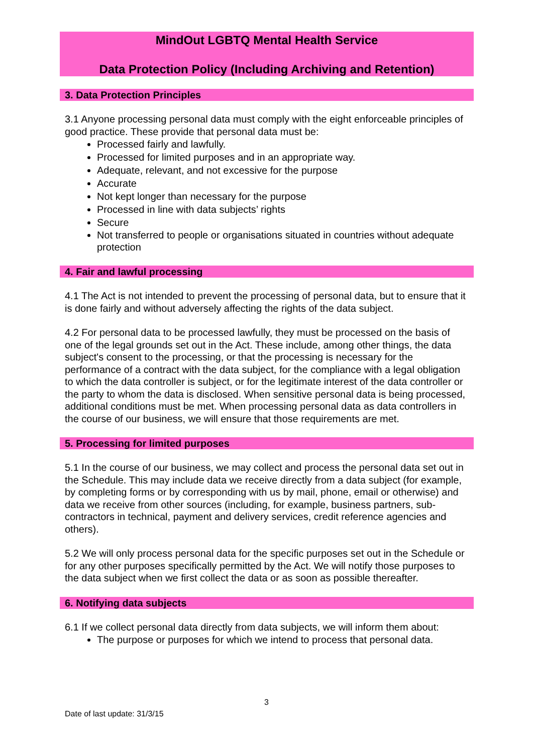MindOut LGBTQ Mental Health Service
Data Protection Policy (Including Archiving and Retention)
3. Data Protection Principles
3.1 Anyone processing personal data must comply with the eight enforceable principles of good practice. These provide that personal data must be:
Processed fairly and lawfully.
Processed for limited purposes and in an appropriate way.
Adequate, relevant, and not excessive for the purpose
Accurate
Not kept longer than necessary for the purpose
Processed in line with data subjects’ rights
Secure
Not transferred to people or organisations situated in countries without adequate protection
4. Fair and lawful processing
4.1 The Act is not intended to prevent the processing of personal data, but to ensure that it is done fairly and without adversely affecting the rights of the data subject.
4.2 For personal data to be processed lawfully, they must be processed on the basis of one of the legal grounds set out in the Act. These include, among other things, the data subject's consent to the processing, or that the processing is necessary for the performance of a contract with the data subject, for the compliance with a legal obligation to which the data controller is subject, or for the legitimate interest of the data controller or the party to whom the data is disclosed. When sensitive personal data is being processed, additional conditions must be met. When processing personal data as data controllers in the course of our business, we will ensure that those requirements are met.
5. Processing for limited purposes
5.1 In the course of our business, we may collect and process the personal data set out in the Schedule. This may include data we receive directly from a data subject (for example, by completing forms or by corresponding with us by mail, phone, email or otherwise) and data we receive from other sources (including, for example, business partners, sub-contractors in technical, payment and delivery services, credit reference agencies and others).
5.2 We will only process personal data for the specific purposes set out in the Schedule or for any other purposes specifically permitted by the Act. We will notify those purposes to the data subject when we first collect the data or as soon as possible thereafter.
6. Notifying data subjects
6.1 If we collect personal data directly from data subjects, we will inform them about:
The purpose or purposes for which we intend to process that personal data.
3
Date of last update: 31/3/15